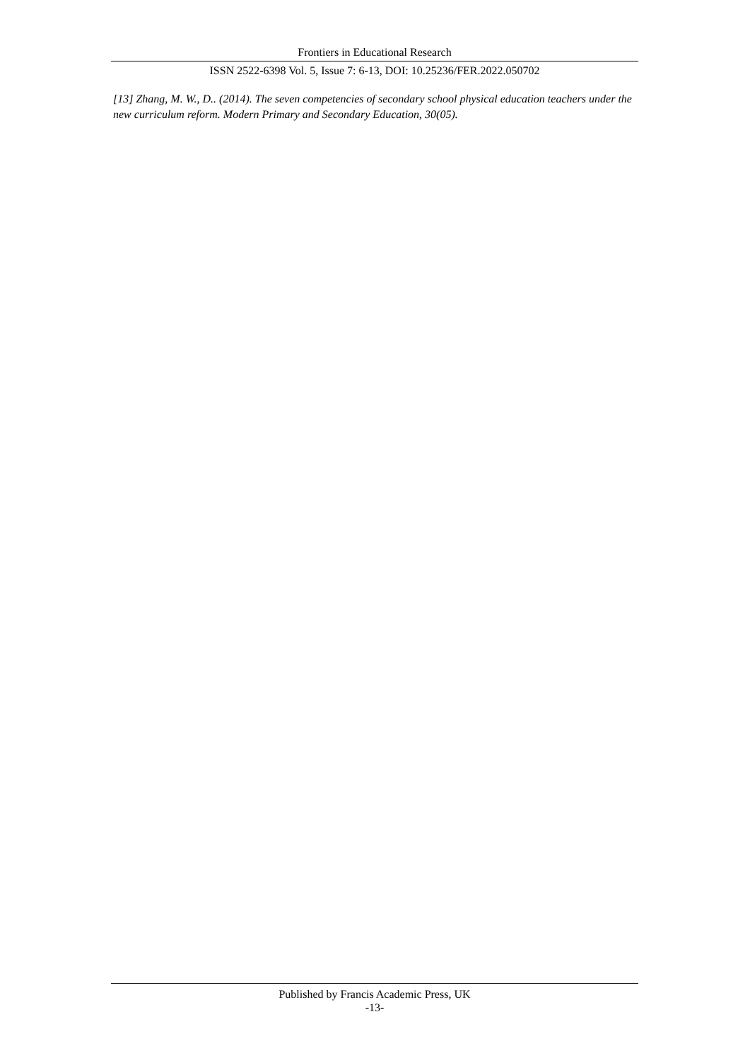Frontiers in Educational Research
ISSN 2522-6398 Vol. 5, Issue 7: 6-13, DOI: 10.25236/FER.2022.050702
[13] Zhang, M. W., D.. (2014). The seven competencies of secondary school physical education teachers under the new curriculum reform. Modern Primary and Secondary Education, 30(05).
Published by Francis Academic Press, UK
-13-